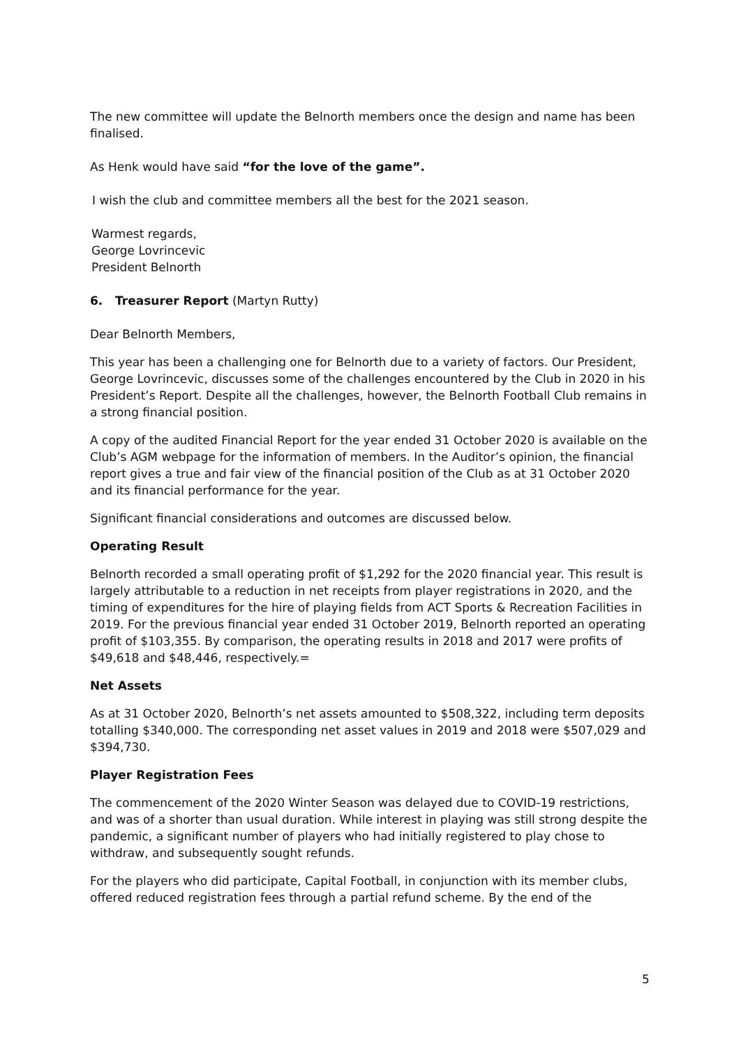The new committee will update the Belnorth members once the design and name has been finalised.
As Henk would have said “for the love of the game”.
I wish the club and committee members all the best for the 2021 season.
Warmest regards,
George Lovrincevic
President Belnorth
6. Treasurer Report (Martyn Rutty)
Dear Belnorth Members,
This year has been a challenging one for Belnorth due to a variety of factors. Our President, George Lovrincevic, discusses some of the challenges encountered by the Club in 2020 in his President’s Report. Despite all the challenges, however, the Belnorth Football Club remains in a strong financial position.
A copy of the audited Financial Report for the year ended 31 October 2020 is available on the Club’s AGM webpage for the information of members. In the Auditor’s opinion, the financial report gives a true and fair view of the financial position of the Club as at 31 October 2020 and its financial performance for the year.
Significant financial considerations and outcomes are discussed below.
Operating Result
Belnorth recorded a small operating profit of $1,292 for the 2020 financial year. This result is largely attributable to a reduction in net receipts from player registrations in 2020, and the timing of expenditures for the hire of playing fields from ACT Sports & Recreation Facilities in 2019. For the previous financial year ended 31 October 2019, Belnorth reported an operating profit of $103,355. By comparison, the operating results in 2018 and 2017 were profits of $49,618 and $48,446, respectively.=
Net Assets
As at 31 October 2020, Belnorth’s net assets amounted to $508,322, including term deposits totalling $340,000. The corresponding net asset values in 2019 and 2018 were $507,029 and $394,730.
Player Registration Fees
The commencement of the 2020 Winter Season was delayed due to COVID-19 restrictions, and was of a shorter than usual duration. While interest in playing was still strong despite the pandemic, a significant number of players who had initially registered to play chose to withdraw, and subsequently sought refunds.
For the players who did participate, Capital Football, in conjunction with its member clubs, offered reduced registration fees through a partial refund scheme. By the end of the
5